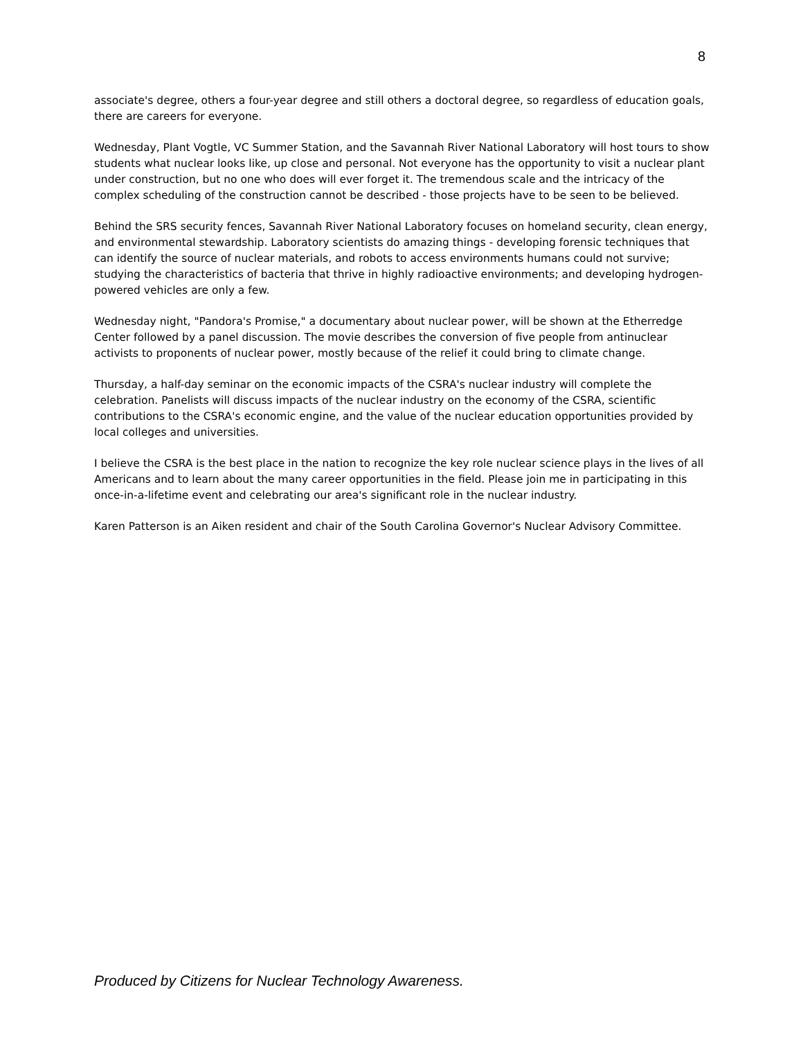8
associate's degree, others a four-year degree and still others a doctoral degree, so regardless of education goals, there are careers for everyone.
Wednesday, Plant Vogtle, VC Summer Station, and the Savannah River National Laboratory will host tours to show students what nuclear looks like, up close and personal. Not everyone has the opportunity to visit a nuclear plant under construction, but no one who does will ever forget it. The tremendous scale and the intricacy of the complex scheduling of the construction cannot be described - those projects have to be seen to be believed.
Behind the SRS security fences, Savannah River National Laboratory focuses on homeland security, clean energy, and environmental stewardship. Laboratory scientists do amazing things - developing forensic techniques that can identify the source of nuclear materials, and robots to access environments humans could not survive; studying the characteristics of bacteria that thrive in highly radioactive environments; and developing hydrogen-powered vehicles are only a few.
Wednesday night, "Pandora's Promise," a documentary about nuclear power, will be shown at the Etherredge Center followed by a panel discussion. The movie describes the conversion of five people from antinuclear activists to proponents of nuclear power, mostly because of the relief it could bring to climate change.
Thursday, a half-day seminar on the economic impacts of the CSRA's nuclear industry will complete the celebration. Panelists will discuss impacts of the nuclear industry on the economy of the CSRA, scientific contributions to the CSRA's economic engine, and the value of the nuclear education opportunities provided by local colleges and universities.
I believe the CSRA is the best place in the nation to recognize the key role nuclear science plays in the lives of all Americans and to learn about the many career opportunities in the field. Please join me in participating in this once-in-a-lifetime event and celebrating our area's significant role in the nuclear industry.
Karen Patterson is an Aiken resident and chair of the South Carolina Governor's Nuclear Advisory Committee.
Produced by Citizens for Nuclear Technology Awareness.